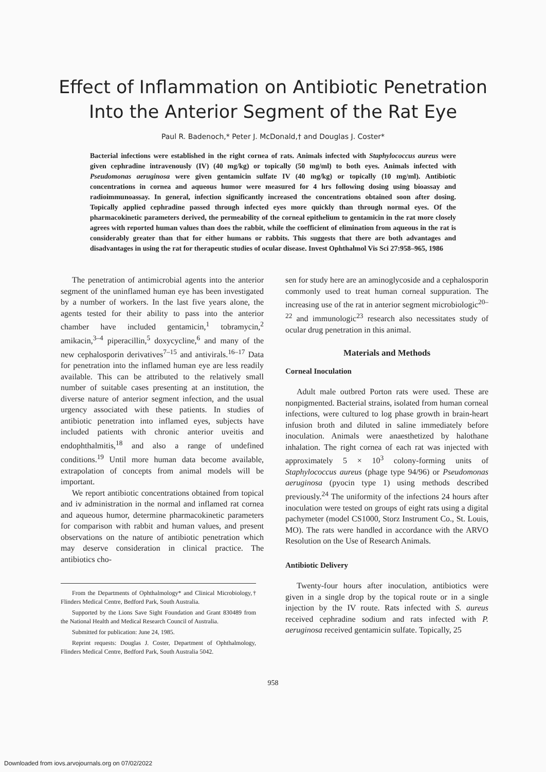Effect of Inflammation on Antibiotic Penetration
Into the Anterior Segment of the Rat Eye
Paul R. Badenoch,* Peter J. McDonald,† and Douglas J. Coster*
Bacterial infections were established in the right cornea of rats. Animals infected with Staphylococcus aureus were given cephradine intravenously (IV) (40 mg/kg) or topically (50 mg/ml) to both eyes. Animals infected with Pseudomonas aeruginosa were given gentamicin sulfate IV (40 mg/kg) or topically (10 mg/ml). Antibiotic concentrations in cornea and aqueous humor were measured for 4 hrs following dosing using bioassay and radioimmunoassay. In general, infection significantly increased the concentrations obtained soon after dosing. Topically applied cephradine passed through infected eyes more quickly than through normal eyes. Of the pharmacokinetic parameters derived, the permeability of the corneal epithelium to gentamicin in the rat more closely agrees with reported human values than does the rabbit, while the coefficient of elimination from aqueous in the rat is considerably greater than that for either humans or rabbits. This suggests that there are both advantages and disadvantages in using the rat for therapeutic studies of ocular disease. Invest Ophthalmol Vis Sci 27:958–965, 1986
The penetration of antimicrobial agents into the anterior segment of the uninflamed human eye has been investigated by a number of workers. In the last five years alone, the agents tested for their ability to pass into the anterior chamber have included gentamicin,<sup>1</sup> tobramycin,<sup>2</sup> amikacin,<sup>3–4</sup> piperacillin,<sup>5</sup> doxycycline,<sup>6</sup> and many of the new cephalosporin derivatives<sup>7–15</sup> and antivirals.<sup>16–17</sup> Data for penetration into the inflamed human eye are less readily available. This can be attributed to the relatively small number of suitable cases presenting at an institution, the diverse nature of anterior segment infection, and the usual urgency associated with these patients. In studies of antibiotic penetration into inflamed eyes, subjects have included patients with chronic anterior uveitis and endophthalmitis,<sup>18</sup> and also a range of undefined conditions.<sup>19</sup> Until more human data become available, extrapolation of concepts from animal models will be important.
We report antibiotic concentrations obtained from topical and iv administration in the normal and inflamed rat cornea and aqueous humor, determine pharmacokinetic parameters for comparison with rabbit and human values, and present observations on the nature of antibiotic penetration which may deserve consideration in clinical practice. The antibiotics cho-
From the Departments of Ophthalmology* and Clinical Microbiology,† Flinders Medical Centre, Bedford Park, South Australia.
Supported by the Lions Save Sight Foundation and Grant 830489 from the National Health and Medical Research Council of Australia.
Submitted for publication: June 24, 1985.
Reprint requests: Douglas J. Coster, Department of Ophthalmology, Flinders Medical Centre, Bedford Park, South Australia 5042.
sen for study here are an aminoglycoside and a cephalosporin commonly used to treat human corneal suppuration. The increasing use of the rat in anterior segment microbiologic<sup>20–22</sup> and immunologic<sup>23</sup> research also necessitates study of ocular drug penetration in this animal.
Materials and Methods
Corneal Inoculation
Adult male outbred Porton rats were used. These are nonpigmented. Bacterial strains, isolated from human corneal infections, were cultured to log phase growth in brain-heart infusion broth and diluted in saline immediately before inoculation. Animals were anaesthetized by halothane inhalation. The right cornea of each rat was injected with approximately 5 × 10<sup>3</sup> colony-forming units of Staphylococcus aureus (phage type 94/96) or Pseudomonas aeruginosa (pyocin type 1) using methods described previously.<sup>24</sup> The uniformity of the infections 24 hours after inoculation were tested on groups of eight rats using a digital pachymeter (model CS1000, Storz Instrument Co., St. Louis, MO). The rats were handled in accordance with the ARVO Resolution on the Use of Research Animals.
Antibiotic Delivery
Twenty-four hours after inoculation, antibiotics were given in a single drop by the topical route or in a single injection by the IV route. Rats infected with S. aureus received cephradine sodium and rats infected with P. aeruginosa received gentamicin sulfate. Topically, 25
958
Downloaded from iovs.arvojournals.org on 07/02/2022